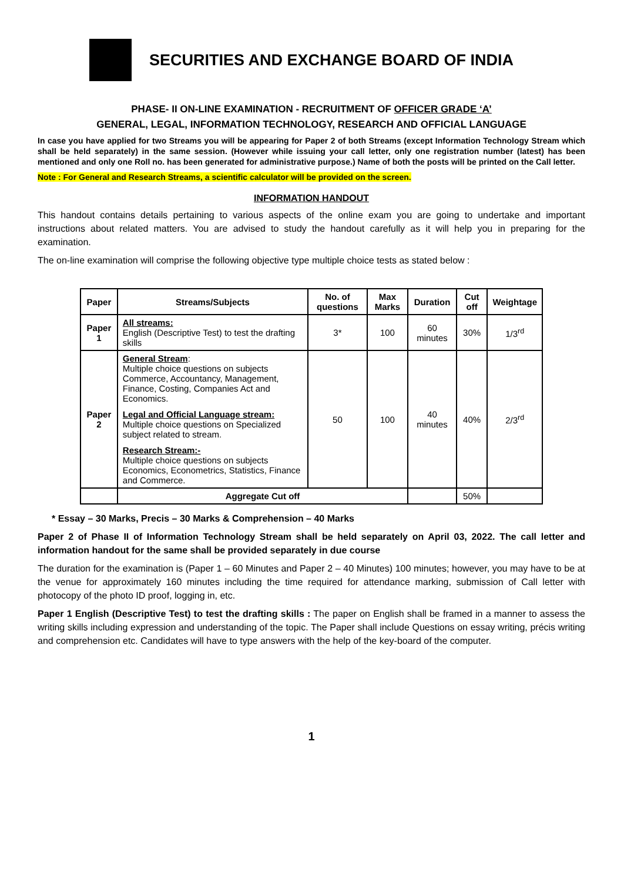SECURITIES AND EXCHANGE BOARD OF INDIA
PHASE- II ON-LINE EXAMINATION - RECRUITMENT OF OFFICER GRADE ‘A’
GENERAL, LEGAL, INFORMATION TECHNOLOGY, RESEARCH AND OFFICIAL LANGUAGE
In case you have applied for two Streams you will be appearing for Paper 2 of both Streams (except Information Technology Stream which shall be held separately) in the same session. (However while issuing your call letter, only one registration number (latest) has been mentioned and only one Roll no. has been generated for administrative purpose.) Name of both the posts will be printed on the Call letter.
Note : For General and Research Streams, a scientific calculator will be provided on the screen.
INFORMATION HANDOUT
This handout contains details pertaining to various aspects of the online exam you are going to undertake and important instructions about related matters. You are advised to study the handout carefully as it will help you in preparing for the examination.
The on-line examination will comprise the following objective type multiple choice tests as stated below :
| Paper | Streams/Subjects | No. of questions | Max Marks | Duration | Cut off | Weightage |
| --- | --- | --- | --- | --- | --- | --- |
| Paper 1 | All streams: English (Descriptive Test) to test the drafting skills | 3* | 100 | 60 minutes | 30% | 1/3<sup>rd</sup> |
| Paper 2 | General Stream : Multiple choice questions on subjects Commerce, Accountancy, Management, Finance, Costing, Companies Act and Economics. Legal and Official Language stream: Multiple choice questions on Specialized subject related to stream. Research Stream:- Multiple choice questions on subjects Economics, Econometrics, Statistics, Finance and Commerce. | 50 | 100 | 40 minutes | 40% | 2/3<sup>rd</sup> |
| | Aggregate Cut off | | | | 50% | |
* Essay – 30 Marks, Precis – 30 Marks & Comprehension – 40 Marks
Paper 2 of Phase II of Information Technology Stream shall be held separately on April 03, 2022. The call letter and information handout for the same shall be provided separately in due course
The duration for the examination is (Paper 1 – 60 Minutes and Paper 2 – 40 Minutes) 100 minutes; however, you may have to be at the venue for approximately 160 minutes including the time required for attendance marking, submission of Call letter with photocopy of the photo ID proof, logging in, etc.
Paper 1 English (Descriptive Test) to test the drafting skills : The paper on English shall be framed in a manner to assess the writing skills including expression and understanding of the topic. The Paper shall include Questions on essay writing, précis writing and comprehension etc. Candidates will have to type answers with the help of the key-board of the computer.
1